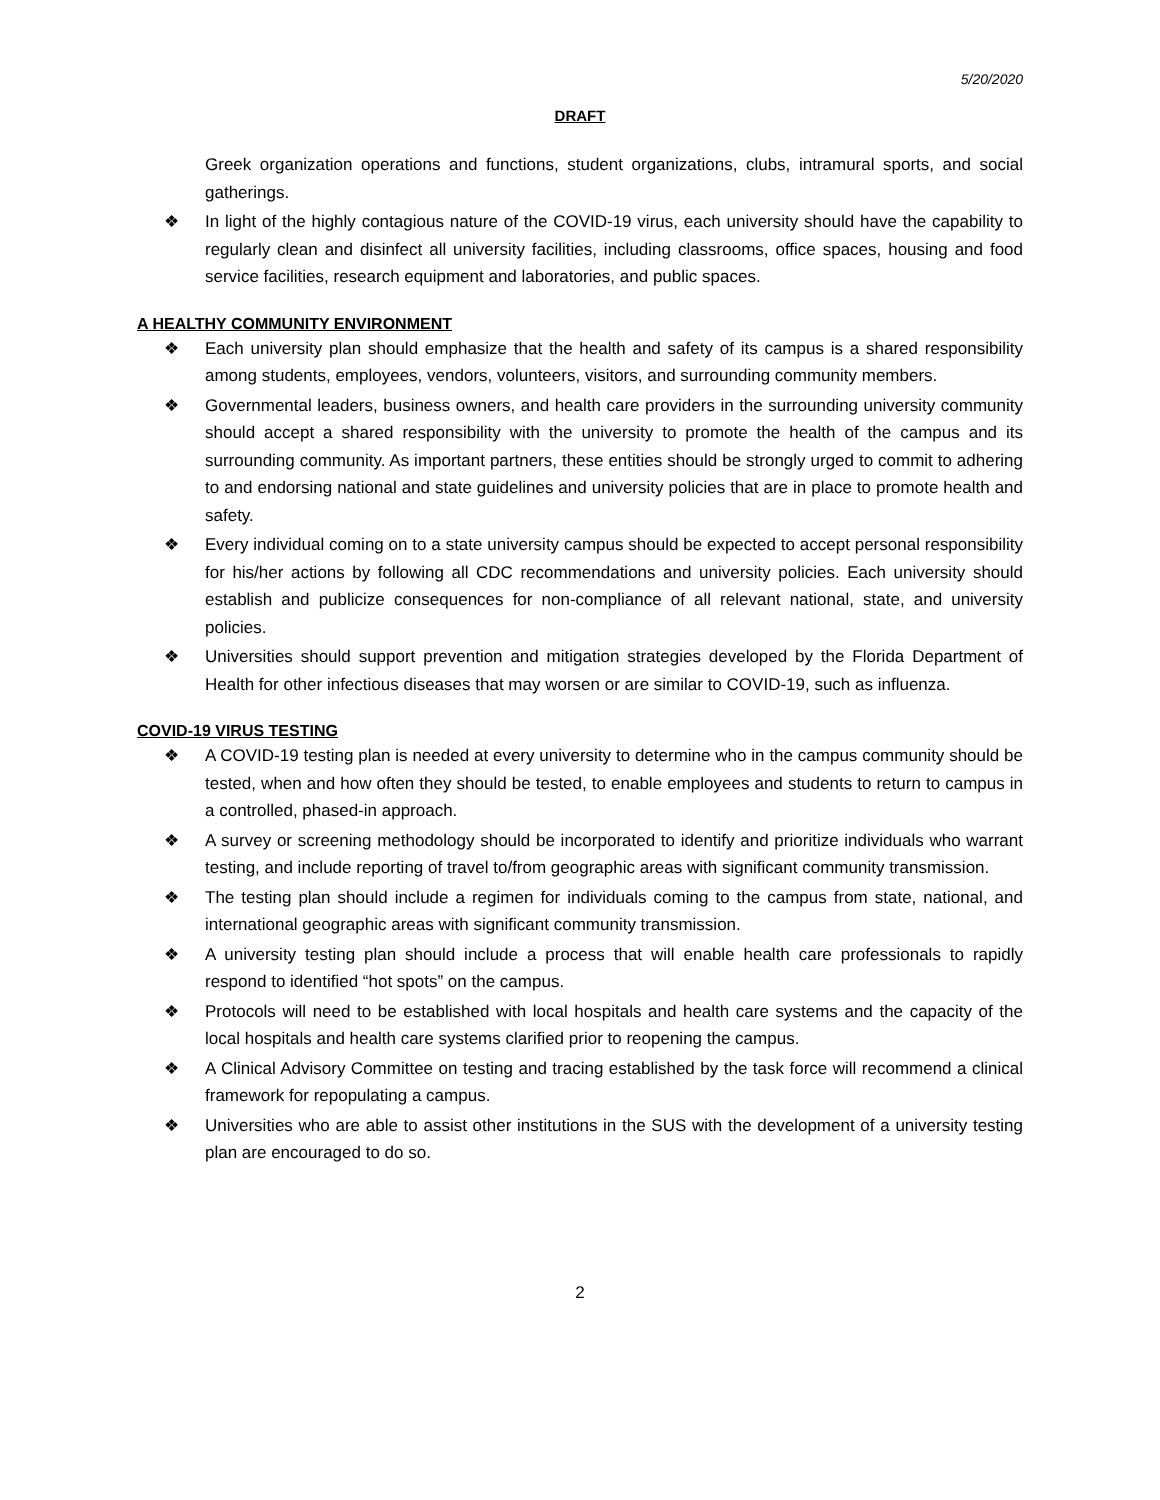5/20/2020
DRAFT
Greek organization operations and functions, student organizations, clubs, intramural sports, and social gatherings.
❖ In light of the highly contagious nature of the COVID-19 virus, each university should have the capability to regularly clean and disinfect all university facilities, including classrooms, office spaces, housing and food service facilities, research equipment and laboratories, and public spaces.
A HEALTHY COMMUNITY ENVIRONMENT
❖ Each university plan should emphasize that the health and safety of its campus is a shared responsibility among students, employees, vendors, volunteers, visitors, and surrounding community members.
❖ Governmental leaders, business owners, and health care providers in the surrounding university community should accept a shared responsibility with the university to promote the health of the campus and its surrounding community. As important partners, these entities should be strongly urged to commit to adhering to and endorsing national and state guidelines and university policies that are in place to promote health and safety.
❖ Every individual coming on to a state university campus should be expected to accept personal responsibility for his/her actions by following all CDC recommendations and university policies. Each university should establish and publicize consequences for non-compliance of all relevant national, state, and university policies.
❖ Universities should support prevention and mitigation strategies developed by the Florida Department of Health for other infectious diseases that may worsen or are similar to COVID-19, such as influenza.
COVID-19 VIRUS TESTING
❖ A COVID-19 testing plan is needed at every university to determine who in the campus community should be tested, when and how often they should be tested, to enable employees and students to return to campus in a controlled, phased-in approach.
❖ A survey or screening methodology should be incorporated to identify and prioritize individuals who warrant testing, and include reporting of travel to/from geographic areas with significant community transmission.
❖ The testing plan should include a regimen for individuals coming to the campus from state, national, and international geographic areas with significant community transmission.
❖ A university testing plan should include a process that will enable health care professionals to rapidly respond to identified “hot spots” on the campus.
❖ Protocols will need to be established with local hospitals and health care systems and the capacity of the local hospitals and health care systems clarified prior to reopening the campus.
❖ A Clinical Advisory Committee on testing and tracing established by the task force will recommend a clinical framework for repopulating a campus.
❖ Universities who are able to assist other institutions in the SUS with the development of a university testing plan are encouraged to do so.
2